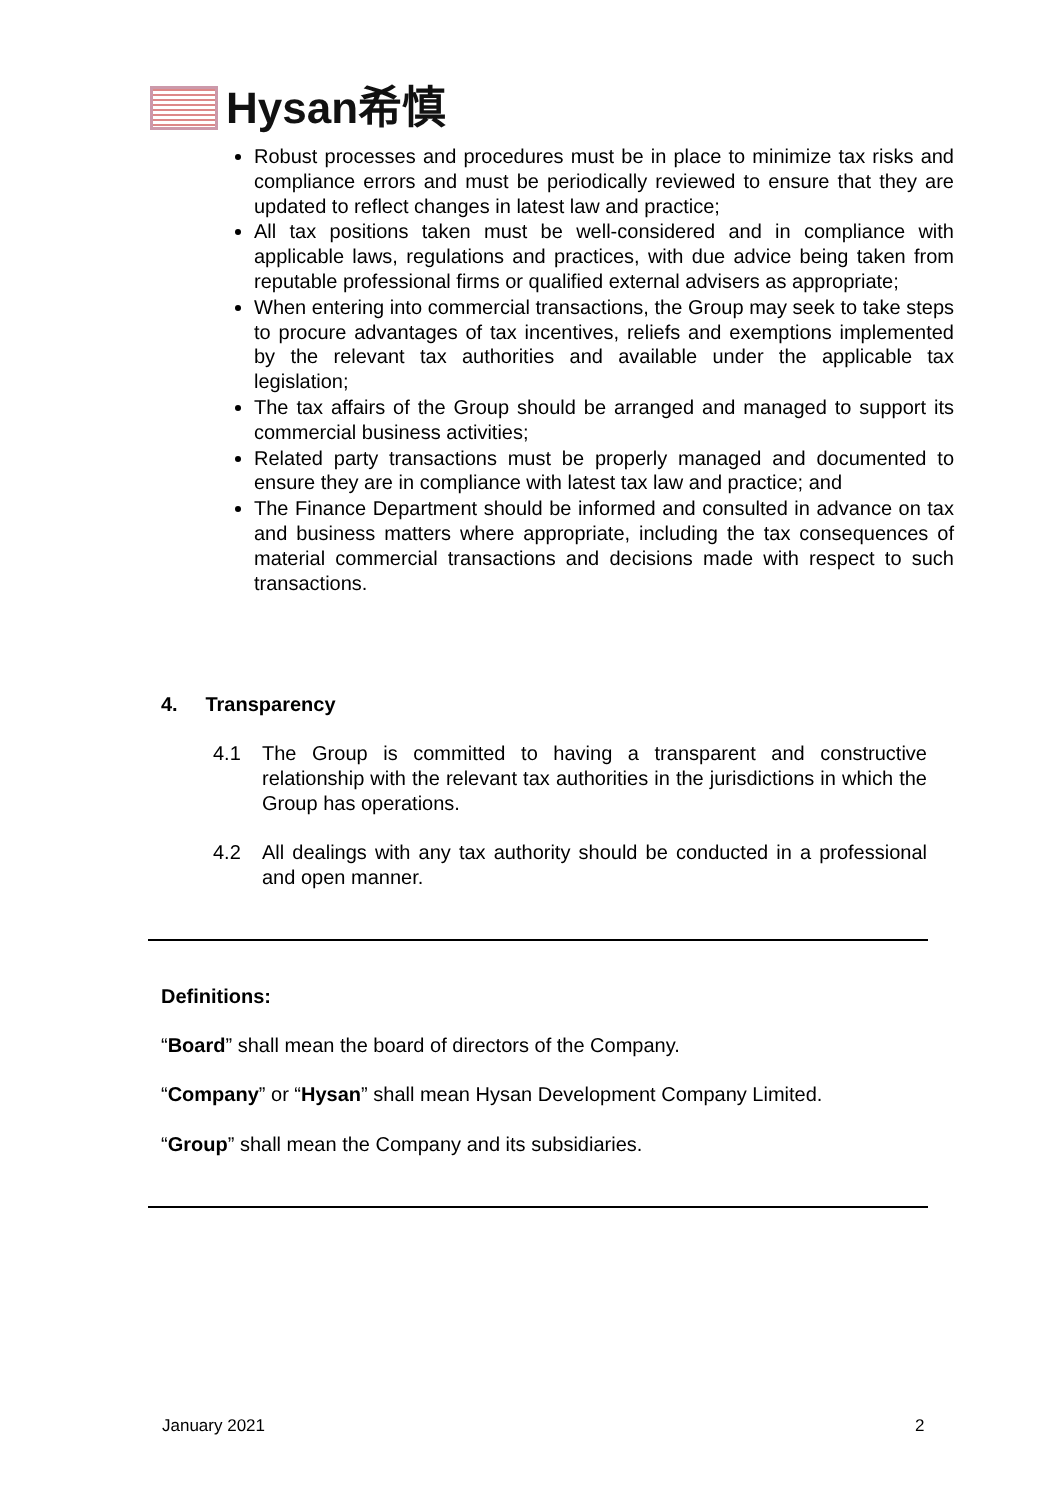Hysan希慎
Robust processes and procedures must be in place to minimize tax risks and compliance errors and must be periodically reviewed to ensure that they are updated to reflect changes in latest law and practice;
All tax positions taken must be well-considered and in compliance with applicable laws, regulations and practices, with due advice being taken from reputable professional firms or qualified external advisers as appropriate;
When entering into commercial transactions, the Group may seek to take steps to procure advantages of tax incentives, reliefs and exemptions implemented by the relevant tax authorities and available under the applicable tax legislation;
The tax affairs of the Group should be arranged and managed to support its commercial business activities;
Related party transactions must be properly managed and documented to ensure they are in compliance with latest tax law and practice; and
The Finance Department should be informed and consulted in advance on tax and business matters where appropriate, including the tax consequences of material commercial transactions and decisions made with respect to such transactions.
4. Transparency
4.1 The Group is committed to having a transparent and constructive relationship with the relevant tax authorities in the jurisdictions in which the Group has operations.
4.2 All dealings with any tax authority should be conducted in a professional and open manner.
Definitions:
“Board” shall mean the board of directors of the Company.
“Company” or “Hysan” shall mean Hysan Development Company Limited.
“Group” shall mean the Company and its subsidiaries.
January 2021 2